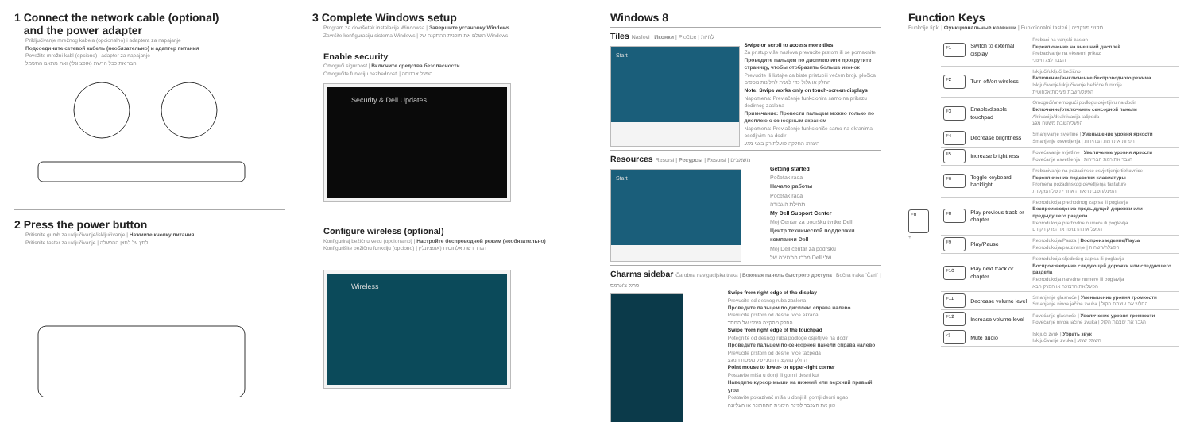1 Connect the network cable (optional)
and the power adapter
Priključivanje mrežnog kabela (opcionalno) i adaptera za napajanje
Подсоедините сетевой кабель (необязательно) и адаптер питания
Povežite mrežni kabl (opciono) i adapter za napajanje
חבר את כבל הרשת (אופציונלי) ואת מתאם החשמל
2 Press the power button
Pritisnite gumb za uključivanje/isključivanje | Нажмите кнопку питания
Pritisnite taster za uključivanje | לחץ על לחצן ההפעלה
3 Complete Windows setup
Program za dovršetak instalacije Windowsa | Завершите установку Windows
Završite konfiguraciju sistema Windows | השלם את תוכנית ההתקנה של Windows
Enable security
Omogući sigurnost | Включите средства безопасности
Omogućite funkciju bezbednosti | הפעל אבטחה
Security & Dell Updates
Configure wireless (optional)
Konfiguriraj bežičnu vezu (opcionalno) | Настройте беспроводной режим (необязательно)
Konfigurišite bežičnu funkciju (opciono) | הגדר רשת אלחוטית (אופציונלי)
Wireless
Windows 8
Tiles Naslovi | Иконки | Pločice | לחיות
Start
Swipe or scroll to access more tiles
Za pristup više naslova prevucite prstom ili se pomaknite
Проведите пальцем по дисплею или прокрутите страницу, чтобы отобразить больше иконок
Prevucite ili listajte da biste pristupili većem broju pločica
החלק או גלול כדי לגשת לחלונות נוספים
Note: Swipe works only on touch-screen displays
Napomena: Prevlačenje funkcionira samo na prikazu dodirnog zaslona
Примечание: Провести пальцем можно только по дисплею с сенсорным экраном
Napomena: Prevlačenje funkcioniše samo na ekranima osetljivim na dodir
הערה: החלקה פועלת רק בצגי מגע
Resources Resursi | Ресурсы | Resursi | משאבים
Start
Getting started
Početak rada
Начало работы
Početak rada
תחילת העבודה
My Dell Support Center
Moj Centar za podršku tvrtke Dell
Центр технической поддержки компании Dell
Moj Dell centar za podršku
מרכז התמיכה של Dell שלי
Charms sidebar Čarobna navigacijska traka | Боковая панель быстрого доступа | Bočna traka "Čari" | סרגל צ'ארמס
Swipe from right edge of the display
Prevucite od desnog ruba zaslona
Проведите пальцем по дисплею справа налево
Prevucite prstom od desne ivice ekrana
החלק מהקצה הימני של המסך
Swipe from right edge of the touchpad
Potegnite od desnog ruba podloge osjetljive na dodir
Проведите пальцем по сенсорной панели справа налево
Prevucite prstom od desne ivice tačpeda
החלק מהקצה הימני של משטח המגע
Point mouse to lower- or upper-right corner
Postavite miša u donji ili gornji desni kut
Наведите курсор мыши на нижний или верхний правый угол
Postavite pokazivač miša u donji ili gornji desni ugao
כוון את העכבר לפינה הימנית התחתונה או העליונה
Function Keys
Funkcije tipki | Функциональные клавиши | Funkcionalni tasteri | מקשי פונקציה
Fn
+
| F1 | Switch to external display | Prebaci na vanjski zaslon Переключение на внешний дисплей Prebacivanje na eksterni prikaz העבר לצג חיצוני |
| F2 | Turn off/on wireless | Isključi/uključi bežično Включение/выключение беспроводного режима Isključivanje/uključivanje bežične funkcije הפעל/השבת פעילות אלחוטית |
| F3 | Enable/disable touchpad | Omogući/onemogući podlogu osjetljivu na dodir Включение/отключение сенсорной панели Aktivacija/deaktivacija tačpeda הפעל/השבת משטח מגע |
| F4 | Decrease brightness | Smanjivanje svjetline / Уменьшение уровня яркости Smanjenje osvetljenja / הפחת את רמת הבהירות |
| F5 | Increase brightness | Povećavanje svjetline / Увеличение уровня яркости Povećanje osvetljenja / הגבר את רמת הבהירות |
| F6 | Toggle keyboard backlight | Prebacivanje na pozadinsko osvjetljenje tipkovnice Переключение подсветки клавиатуры Promena pozadinskog osvetljenja tastature הפעל/השבת תאורה אחורית של המקלדת |
| F8 | Play previous track or chapter | Reprodukcija prethodnog zapisa ili poglavlja Воспроизведение предыдущей дорожки или предыдущего раздела Reprodukcija prethodne numere ili poglavlja הפעל את הרצועה או הפרק הקודם |
| F9 | Play/Pause | Reprodukcija/Pauza / Воспроизведение/Пауза Reprodukcija/pauziranje / הפעלה/השהיה |
| F10 | Play next track or chapter | Reprodukcija sljedećeg zapisa ili poglavlja Воспроизведение следующей дорожки или следующего раздела Reprodukcija naredne numere ili poglavlja הפעל את הרצועה או הפרק הבא |
| F11 | Decrease volume level | Smanjenje glasnoće / Уменьшение уровня громкости Smanjenje nivoa jačine zvuka / החלש את עוצמת הקול |
| F12 | Increase volume level | Povećanje glasnoće / Увеличение уровня громкости Povećanje nivoa jačine zvuka / הגבר את עוצמת הקול |
| ◁ | Mute audio | Isključi zvuk / Убрать звук Isključivanje zvuka / השתק שמע |